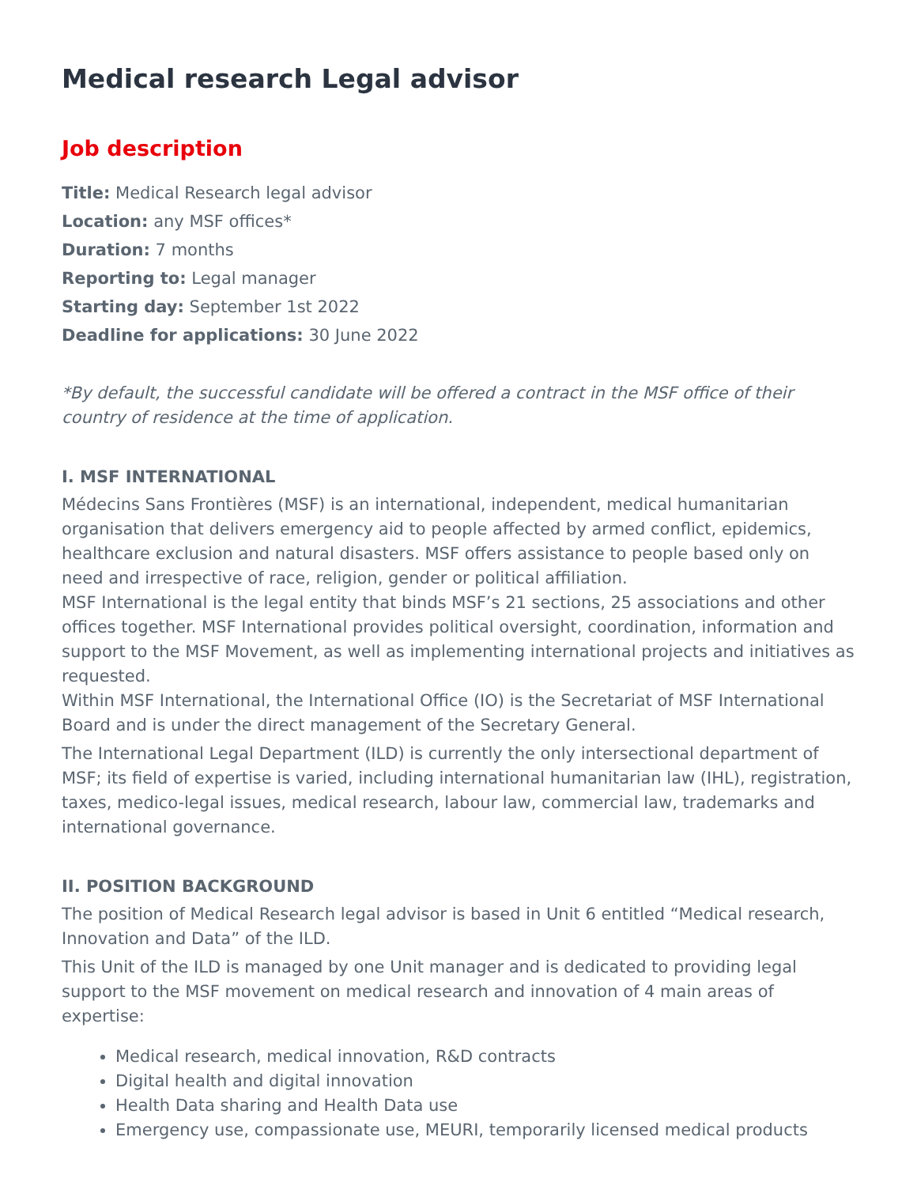Medical research Legal advisor
Job description
Title: Medical Research legal advisor
Location: any MSF offices*
Duration: 7 months
Reporting to: Legal manager
Starting day: September 1st 2022
Deadline for applications: 30 June 2022
*By default, the successful candidate will be offered a contract in the MSF office of their country of residence at the time of application.
I. MSF INTERNATIONAL
Médecins Sans Frontières (MSF) is an international, independent, medical humanitarian organisation that delivers emergency aid to people affected by armed conflict, epidemics, healthcare exclusion and natural disasters. MSF offers assistance to people based only on need and irrespective of race, religion, gender or political affiliation.
MSF International is the legal entity that binds MSF’s 21 sections, 25 associations and other offices together. MSF International provides political oversight, coordination, information and support to the MSF Movement, as well as implementing international projects and initiatives as requested.
Within MSF International, the International Office (IO) is the Secretariat of MSF International Board and is under the direct management of the Secretary General.
The International Legal Department (ILD) is currently the only intersectional department of MSF; its field of expertise is varied, including international humanitarian law (IHL), registration, taxes, medico-legal issues, medical research, labour law, commercial law, trademarks and international governance.
II. POSITION BACKGROUND
The position of Medical Research legal advisor is based in Unit 6 entitled “Medical research, Innovation and Data” of the ILD.
This Unit of the ILD is managed by one Unit manager and is dedicated to providing legal support to the MSF movement on medical research and innovation of 4 main areas of expertise:
Medical research, medical innovation, R&D contracts
Digital health and digital innovation
Health Data sharing and Health Data use
Emergency use, compassionate use, MEURI, temporarily licensed medical products